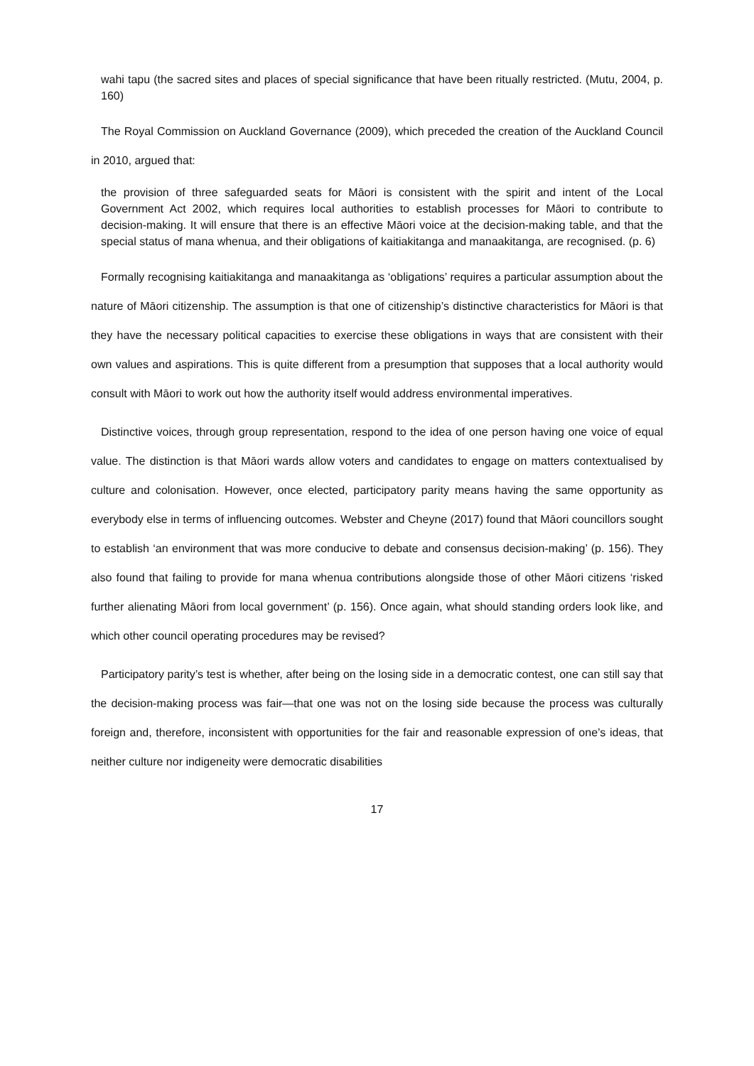wahi tapu (the sacred sites and places of special significance that have been ritually restricted. (Mutu, 2004, p. 160)
The Royal Commission on Auckland Governance (2009), which preceded the creation of the Auckland Council in 2010, argued that:
the provision of three safeguarded seats for Māori is consistent with the spirit and intent of the Local Government Act 2002, which requires local authorities to establish processes for Māori to contribute to decision-making. It will ensure that there is an effective Māori voice at the decision-making table, and that the special status of mana whenua, and their obligations of kaitiakitanga and manaakitanga, are recognised. (p. 6)
Formally recognising kaitiakitanga and manaakitanga as ‘obligations’ requires a particular assumption about the nature of Māori citizenship. The assumption is that one of citizenship’s distinctive characteristics for Māori is that they have the necessary political capacities to exercise these obligations in ways that are consistent with their own values and aspirations. This is quite different from a presumption that supposes that a local authority would consult with Māori to work out how the authority itself would address environmental imperatives.
Distinctive voices, through group representation, respond to the idea of one person having one voice of equal value. The distinction is that Māori wards allow voters and candidates to engage on matters contextualised by culture and colonisation. However, once elected, participatory parity means having the same opportunity as everybody else in terms of influencing outcomes. Webster and Cheyne (2017) found that Māori councillors sought to establish ‘an environment that was more conducive to debate and consensus decision-making’ (p. 156). They also found that failing to provide for mana whenua contributions alongside those of other Māori citizens ‘risked further alienating Māori from local government’ (p. 156). Once again, what should standing orders look like, and which other council operating procedures may be revised?
Participatory parity’s test is whether, after being on the losing side in a democratic contest, one can still say that the decision-making process was fair—that one was not on the losing side because the process was culturally foreign and, therefore, inconsistent with opportunities for the fair and reasonable expression of one’s ideas, that neither culture nor indigeneity were democratic disabilities
17